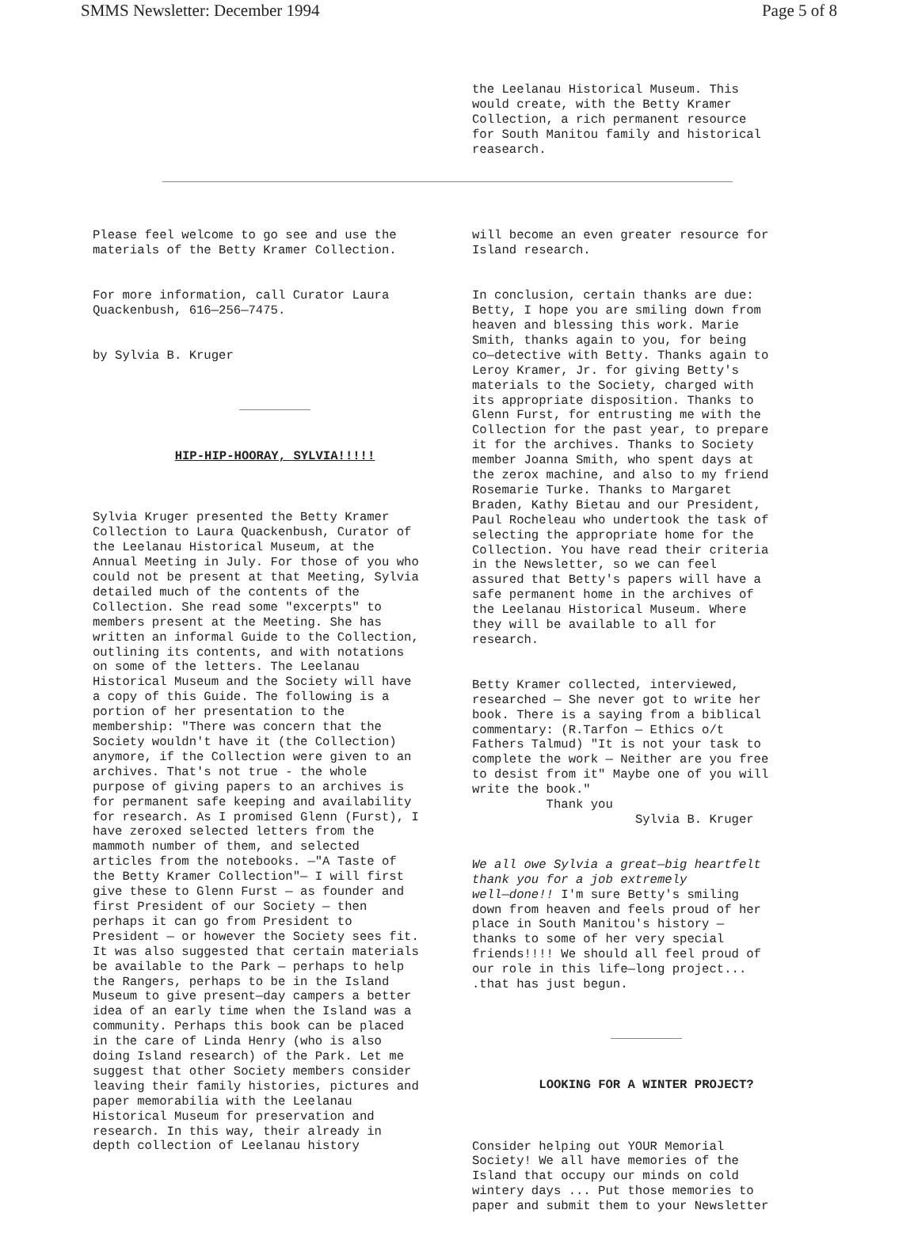SMMS Newsletter: December 1994 Page 5 of 8
the Leelanau Historical Museum. This would create, with the Betty Kramer Collection, a rich permanent resource for South Manitou family and historical reasearch.
Please feel welcome to go see and use the materials of the Betty Kramer Collection.
For more information, call Curator Laura Quackenbush, 616—256—7475.
by Sylvia B. Kruger
HIP-HIP-HOORAY, SYLVIA!!!!!
Sylvia Kruger presented the Betty Kramer Collection to Laura Quackenbush, Curator of the Leelanau Historical Museum, at the Annual Meeting in July. For those of you who could not be present at that Meeting, Sylvia detailed much of the contents of the Collection. She read some "excerpts" to members present at the Meeting. She has written an informal Guide to the Collection, outlining its contents, and with notations on some of the letters. The Leelanau Historical Museum and the Society will have a copy of this Guide. The following is a portion of her presentation to the membership: "There was concern that the Society wouldn't have it (the Collection) anymore, if the Collection were given to an archives. That's not true - the whole purpose of giving papers to an archives is for permanent safe keeping and availability for research. As I promised Glenn (Furst), I have zeroxed selected letters from the mammoth number of them, and selected articles from the notebooks. —"A Taste of the Betty Kramer Collection"— I will first give these to Glenn Furst — as founder and first President of our Society — then perhaps it can go from President to President — or however the Society sees fit. It was also suggested that certain materials be available to the Park — perhaps to help the Rangers, perhaps to be in the Island Museum to give present—day campers a better idea of an early time when the Island was a community. Perhaps this book can be placed in the care of Linda Henry (who is also doing Island research) of the Park. Let me suggest that other Society members consider leaving their family histories, pictures and paper memorabilia with the Leelanau Historical Museum for preservation and research. In this way, their already in depth collection of Leelanau history
will become an even greater resource for Island research.
In conclusion, certain thanks are due: Betty, I hope you are smiling down from heaven and blessing this work. Marie Smith, thanks again to you, for being co—detective with Betty. Thanks again to Leroy Kramer, Jr. for giving Betty's materials to the Society, charged with its appropriate disposition. Thanks to Glenn Furst, for entrusting me with the Collection for the past year, to prepare it for the archives. Thanks to Society member Joanna Smith, who spent days at the zerox machine, and also to my friend Rosemarie Turke. Thanks to Margaret Braden, Kathy Bietau and our President, Paul Rocheleau who undertook the task of selecting the appropriate home for the Collection. You have read their criteria in the Newsletter, so we can feel assured that Betty's papers will have a safe permanent home in the archives of the Leelanau Historical Museum. Where they will be available to all for research.
Betty Kramer collected, interviewed, researched — She never got to write her book. There is a saying from a biblical commentary: (R.Tarfon — Ethics o/t Fathers Talmud) "It is not your task to complete the work — Neither are you free to desist from it" Maybe one of you will write the book." Thank you Sylvia B. Kruger
We all owe Sylvia a great—big heartfelt thank you for a job extremely well—done!! I'm sure Betty's smiling down from heaven and feels proud of her place in South Manitou's history — thanks to some of her very special friends!!!! We should all feel proud of our role in this life—long project... .that has just begun.
LOOKING FOR A WINTER PROJECT?
Consider helping out YOUR Memorial Society! We all have memories of the Island that occupy our minds on cold wintery days ... Put those memories to paper and submit them to your Newsletter